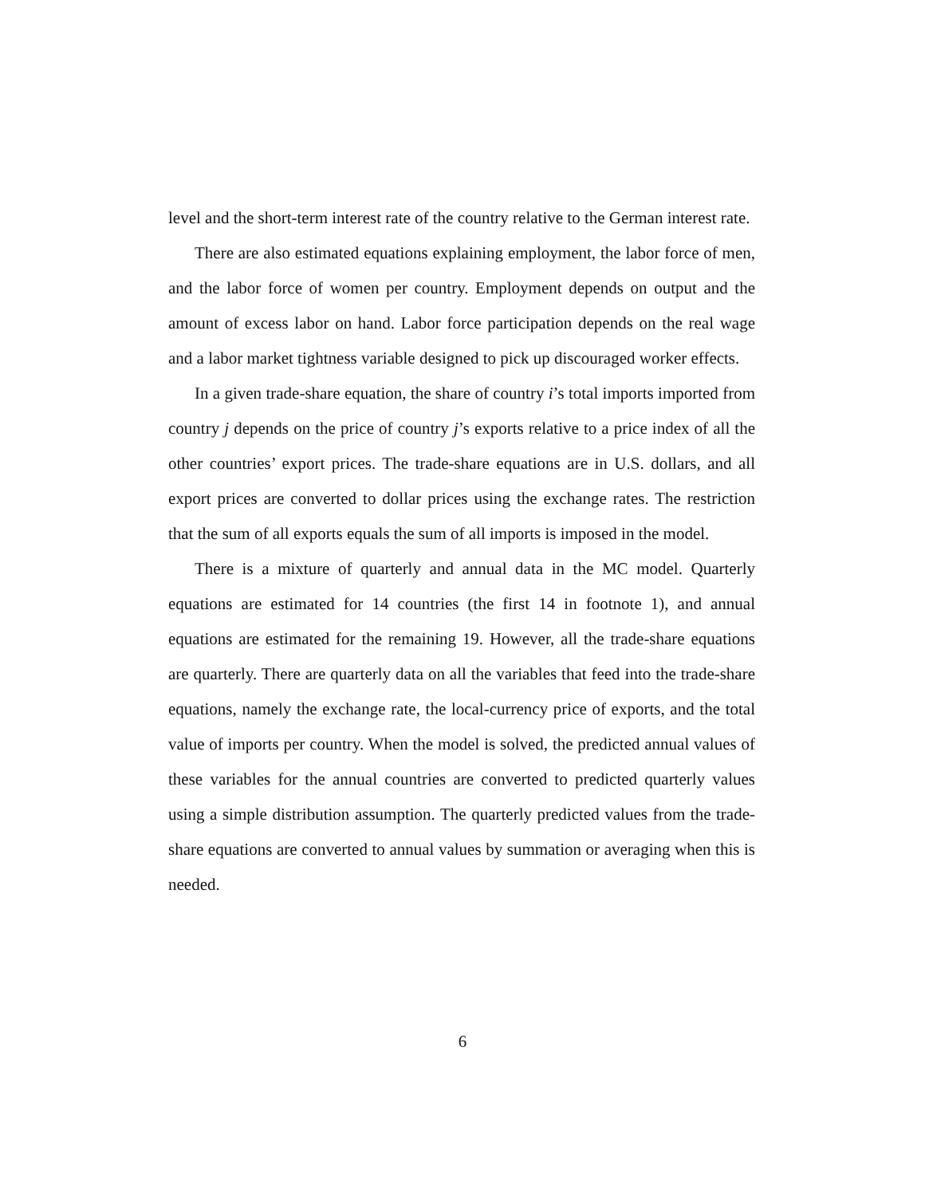level and the short-term interest rate of the country relative to the German interest rate.
There are also estimated equations explaining employment, the labor force of men, and the labor force of women per country. Employment depends on output and the amount of excess labor on hand. Labor force participation depends on the real wage and a labor market tightness variable designed to pick up discouraged worker effects.
In a given trade-share equation, the share of country i’s total imports imported from country j depends on the price of country j’s exports relative to a price index of all the other countries’ export prices. The trade-share equations are in U.S. dollars, and all export prices are converted to dollar prices using the exchange rates. The restriction that the sum of all exports equals the sum of all imports is imposed in the model.
There is a mixture of quarterly and annual data in the MC model. Quarterly equations are estimated for 14 countries (the first 14 in footnote 1), and annual equations are estimated for the remaining 19. However, all the trade-share equations are quarterly. There are quarterly data on all the variables that feed into the trade-share equations, namely the exchange rate, the local-currency price of exports, and the total value of imports per country. When the model is solved, the predicted annual values of these variables for the annual countries are converted to predicted quarterly values using a simple distribution assumption. The quarterly predicted values from the trade-share equations are converted to annual values by summation or averaging when this is needed.
6